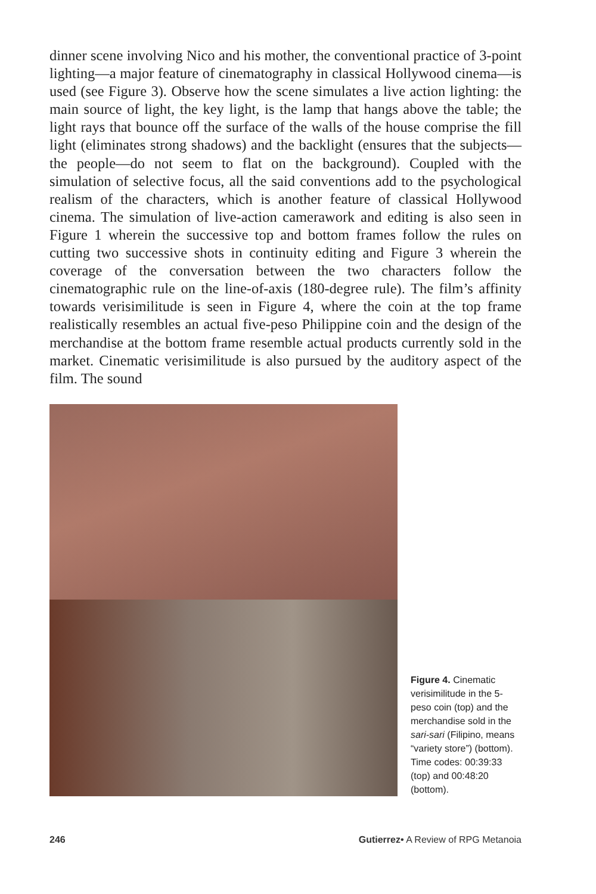dinner scene involving Nico and his mother, the conventional practice of 3-point lighting—a major feature of cinematography in classical Hollywood cinema—is used (see Figure 3). Observe how the scene simulates a live action lighting: the main source of light, the key light, is the lamp that hangs above the table; the light rays that bounce off the surface of the walls of the house comprise the fill light (eliminates strong shadows) and the backlight (ensures that the subjects—the people—do not seem to flat on the background). Coupled with the simulation of selective focus, all the said conventions add to the psychological realism of the characters, which is another feature of classical Hollywood cinema. The simulation of live-action camerawork and editing is also seen in Figure 1 wherein the successive top and bottom frames follow the rules on cutting two successive shots in continuity editing and Figure 3 wherein the coverage of the conversation between the two characters follow the cinematographic rule on the line-of-axis (180-degree rule). The film’s affinity towards verisimilitude is seen in Figure 4, where the coin at the top frame realistically resembles an actual five-peso Philippine coin and the design of the merchandise at the bottom frame resemble actual products currently sold in the market. Cinematic verisimilitude is also pursued by the auditory aspect of the film. The sound
Figure 4. Cinematic verisimilitude in the 5-peso coin (top) and the merchandise sold in the sari-sari (Filipino, means “variety store”) (bottom). Time codes: 00:39:33 (top) and 00:48:20 (bottom).
246 Gutierrez• A Review of RPG Metanoia